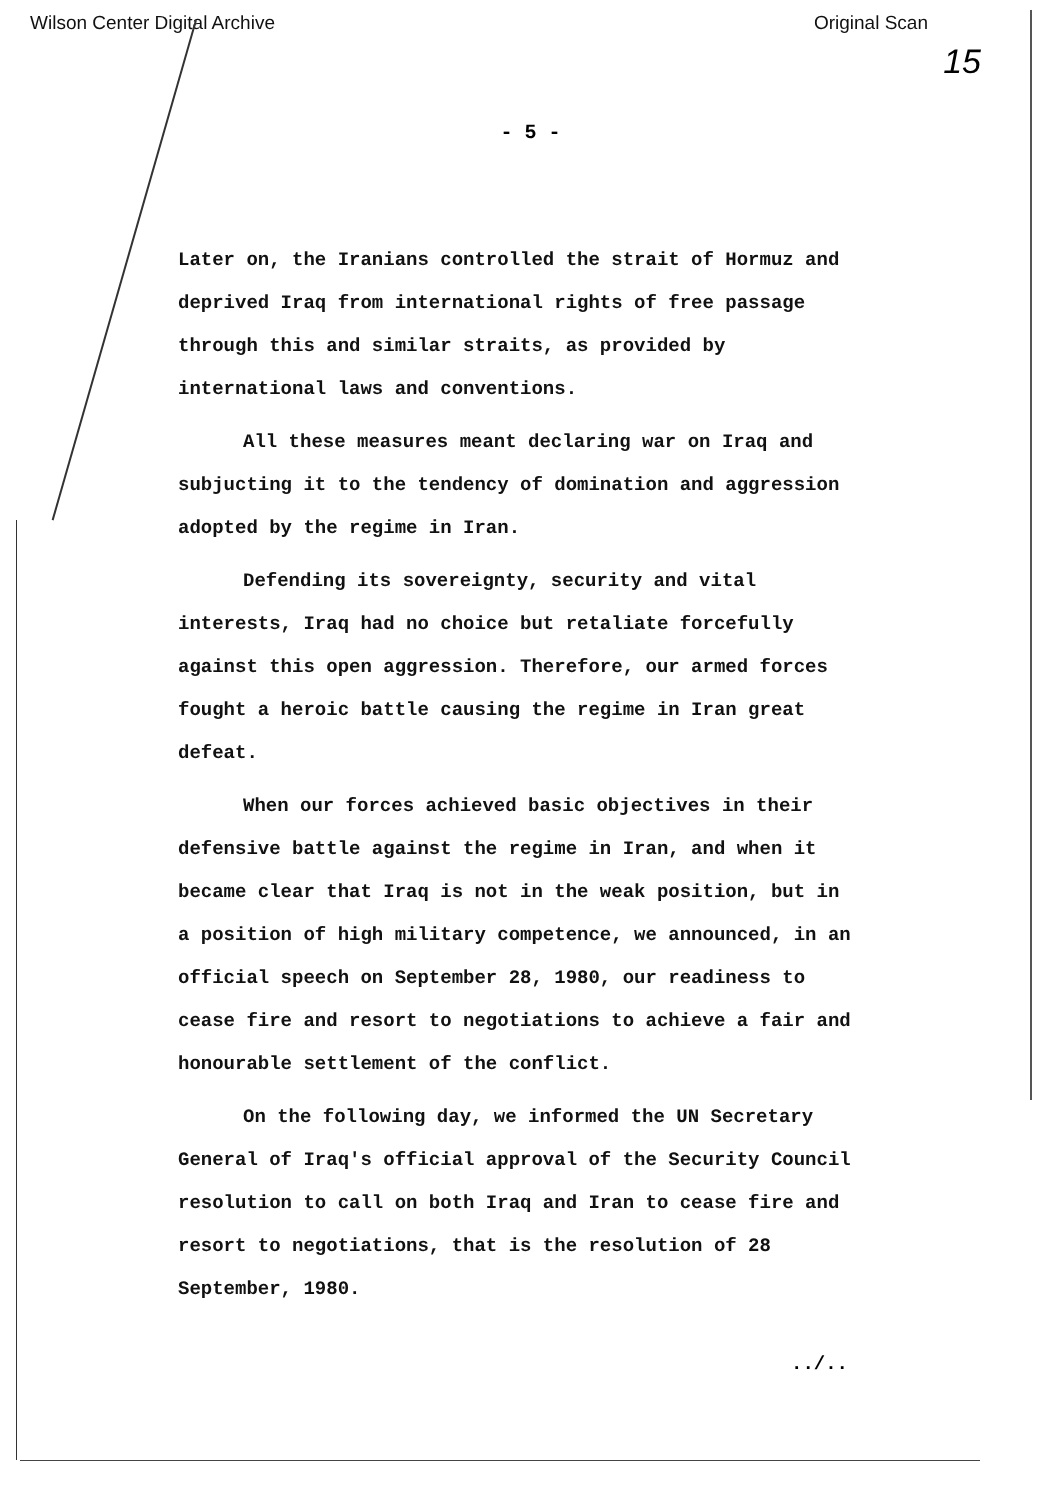Wilson Center Digital Archive Original Scan
15
- 5 -
Later on, the Iranians controlled the strait of Hormuz and deprived Iraq from international rights of free passage through this and similar straits, as provided by international laws and conventions.
All these measures meant declaring war on Iraq and subjucting it to the tendency of domination and aggression adopted by the regime in Iran.
Defending its sovereignty, security and vital interests, Iraq had no choice but retaliate forcefully against this open aggression. Therefore, our armed forces fought a heroic battle causing the regime in Iran great defeat.
When our forces achieved basic objectives in their defensive battle against the regime in Iran, and when it became clear that Iraq is not in the weak position, but in a position of high military competence, we announced, in an official speech on September 28, 1980, our readiness to cease fire and resort to negotiations to achieve a fair and honourable settlement of the conflict.
On the following day, we informed the UN Secretary General of Iraq's official approval of the Security Council resolution to call on both Iraq and Iran to cease fire and resort to negotiations, that is the resolution of 28 September, 1980.
../..